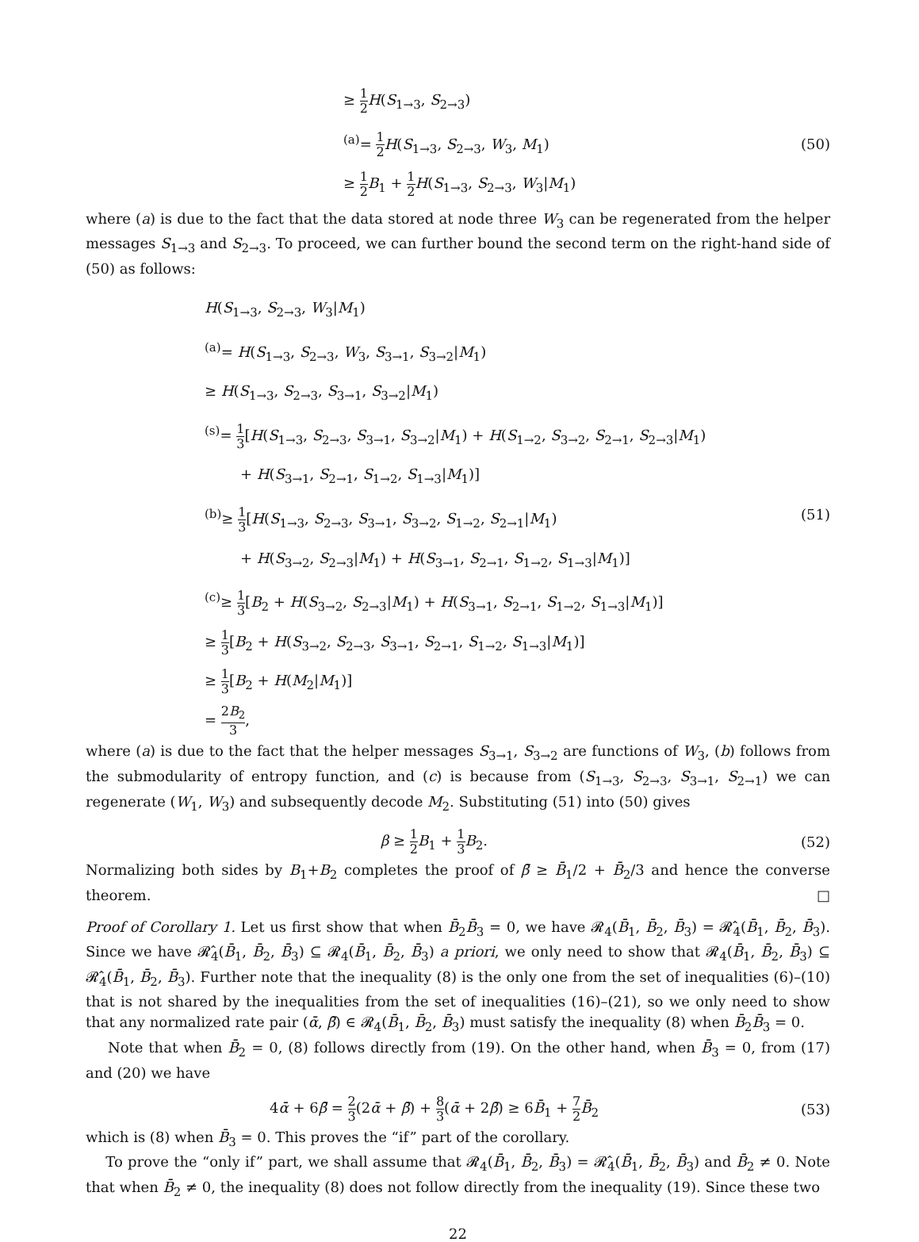≥ 1 2 H(S<sub>1→3</sub>, S<sub>2→3</sub>)
<sup>(a)</sup>= 1 2 H(S<sub>1→3</sub>, S<sub>2→3</sub>, W<sub>3</sub>, M<sub>1</sub>)
≥ 1 2 B<sub>1</sub> + 1 2 H(S<sub>1→3</sub>, S<sub>2→3</sub>, W<sub>3</sub>|M<sub>1</sub>)
(50)
where (a) is due to the fact that the data stored at node three W<sub>3</sub> can be regenerated from the helper messages S<sub>1→3</sub> and S<sub>2→3</sub>. To proceed, we can further bound the second term on the right-hand side of (50) as follows:
H(S<sub>1→3</sub>, S<sub>2→3</sub>, W<sub>3</sub>|M<sub>1</sub>)
<sup>(a)</sup>= H(S<sub>1→3</sub>, S<sub>2→3</sub>, W<sub>3</sub>, S<sub>3→1</sub>, S<sub>3→2</sub>|M<sub>1</sub>)
≥ H(S<sub>1→3</sub>, S<sub>2→3</sub>, S<sub>3→1</sub>, S<sub>3→2</sub>|M<sub>1</sub>)
<sup>(s)</sup>= 1 3[H(S<sub>1→3</sub>, S<sub>2→3</sub>, S<sub>3→1</sub>, S<sub>3→2</sub>|M<sub>1</sub>) + H(S<sub>1→2</sub>, S<sub>3→2</sub>, S<sub>2→1</sub>, S<sub>2→3</sub>|M<sub>1</sub>)
+ H(S<sub>3→1</sub>, S<sub>2→1</sub>, S<sub>1→2</sub>, S<sub>1→3</sub>|M<sub>1</sub>)]
<sup>(b)</sup>≥ 1 3[H(S<sub>1→3</sub>, S<sub>2→3</sub>, S<sub>3→1</sub>, S<sub>3→2</sub>, S<sub>1→2</sub>, S<sub>2→1</sub>|M<sub>1</sub>)
+ H(S<sub>3→2</sub>, S<sub>2→3</sub>|M<sub>1</sub>) + H(S<sub>3→1</sub>, S<sub>2→1</sub>, S<sub>1→2</sub>, S<sub>1→3</sub>|M<sub>1</sub>)]
<sup>(c)</sup>≥ 1 3[B<sub>2</sub> + H(S<sub>3→2</sub>, S<sub>2→3</sub>|M<sub>1</sub>) + H(S<sub>3→1</sub>, S<sub>2→1</sub>, S<sub>1→2</sub>, S<sub>1→3</sub>|M<sub>1</sub>)]
≥ 1 3[B<sub>2</sub> + H(S<sub>3→2</sub>, S<sub>2→3</sub>, S<sub>3→1</sub>, S<sub>2→1</sub>, S<sub>1→2</sub>, S<sub>1→3</sub>|M<sub>1</sub>)]
≥ 1 3[B<sub>2</sub> + H(M<sub>2</sub>|M<sub>1</sub>)]
= 2B<sub>2</sub> 3,
(51)
where (a) is due to the fact that the helper messages S<sub>3→1</sub>, S<sub>3→2</sub> are functions of W<sub>3</sub>, (b) follows from the submodularity of entropy function, and (c) is because from (S<sub>1→3</sub>, S<sub>2→3</sub>, S<sub>3→1</sub>, S<sub>2→1</sub>) we can regenerate (W<sub>1</sub>, W<sub>3</sub>) and subsequently decode M<sub>2</sub>. Substituting (51) into (50) gives
β ≥ 1 2 B<sub>1</sub> + 1 3 B<sub>2</sub>. (52)
Normalizing both sides by B<sub>1</sub>+B<sub>2</sub> completes the proof of β̄ ≥ B̄<sub>1</sub>/2 + B̄<sub>2</sub>/3 and hence the converse theorem. □
Proof of Corollary 1. Let us first show that when B̄<sub>2</sub>B̄<sub>3</sub> = 0, we have 𝓡<sub>4</sub>(B̄<sub>1</sub>, B̄<sub>2</sub>, B̄<sub>3</sub>) = 𝓡̂<sub>4</sub>(B̄<sub>1</sub>, B̄<sub>2</sub>, B̄<sub>3</sub>). Since we have 𝓡̂<sub>4</sub>(B̄<sub>1</sub>, B̄<sub>2</sub>, B̄<sub>3</sub>) ⊆ 𝓡<sub>4</sub>(B̄<sub>1</sub>, B̄<sub>2</sub>, B̄<sub>3</sub>) a priori, we only need to show that 𝓡<sub>4</sub>(B̄<sub>1</sub>, B̄<sub>2</sub>, B̄<sub>3</sub>) ⊆ 𝓡̂<sub>4</sub>(B̄<sub>1</sub>, B̄<sub>2</sub>, B̄<sub>3</sub>). Further note that the inequality (8) is the only one from the set of inequalities (6)–(10) that is not shared by the inequalities from the set of inequalities (16)–(21), so we only need to show that any normalized rate pair (ᾱ, β̄) ∈ 𝓡<sub>4</sub>(B̄<sub>1</sub>, B̄<sub>2</sub>, B̄<sub>3</sub>) must satisfy the inequality (8) when B̄<sub>2</sub>B̄<sub>3</sub> = 0.
Note that when B̄<sub>2</sub> = 0, (8) follows directly from (19). On the other hand, when B̄<sub>3</sub> = 0, from (17) and (20) we have
4ᾱ + 6β̄ = 2 3(2ᾱ + β̄) + 8 3(ᾱ + 2β̄) ≥ 6B̄<sub>1</sub> + 7 2 B̄<sub>2</sub>
(53)
which is (8) when B̄<sub>3</sub> = 0. This proves the “if” part of the corollary.
To prove the “only if” part, we shall assume that 𝓡<sub>4</sub>(B̄<sub>1</sub>, B̄<sub>2</sub>, B̄<sub>3</sub>) = 𝓡̂<sub>4</sub>(B̄<sub>1</sub>, B̄<sub>2</sub>, B̄<sub>3</sub>) and B̄<sub>2</sub> ≠ 0. Note that when B̄<sub>2</sub> ≠ 0, the inequality (8) does not follow directly from the inequality (19). Since these two
22